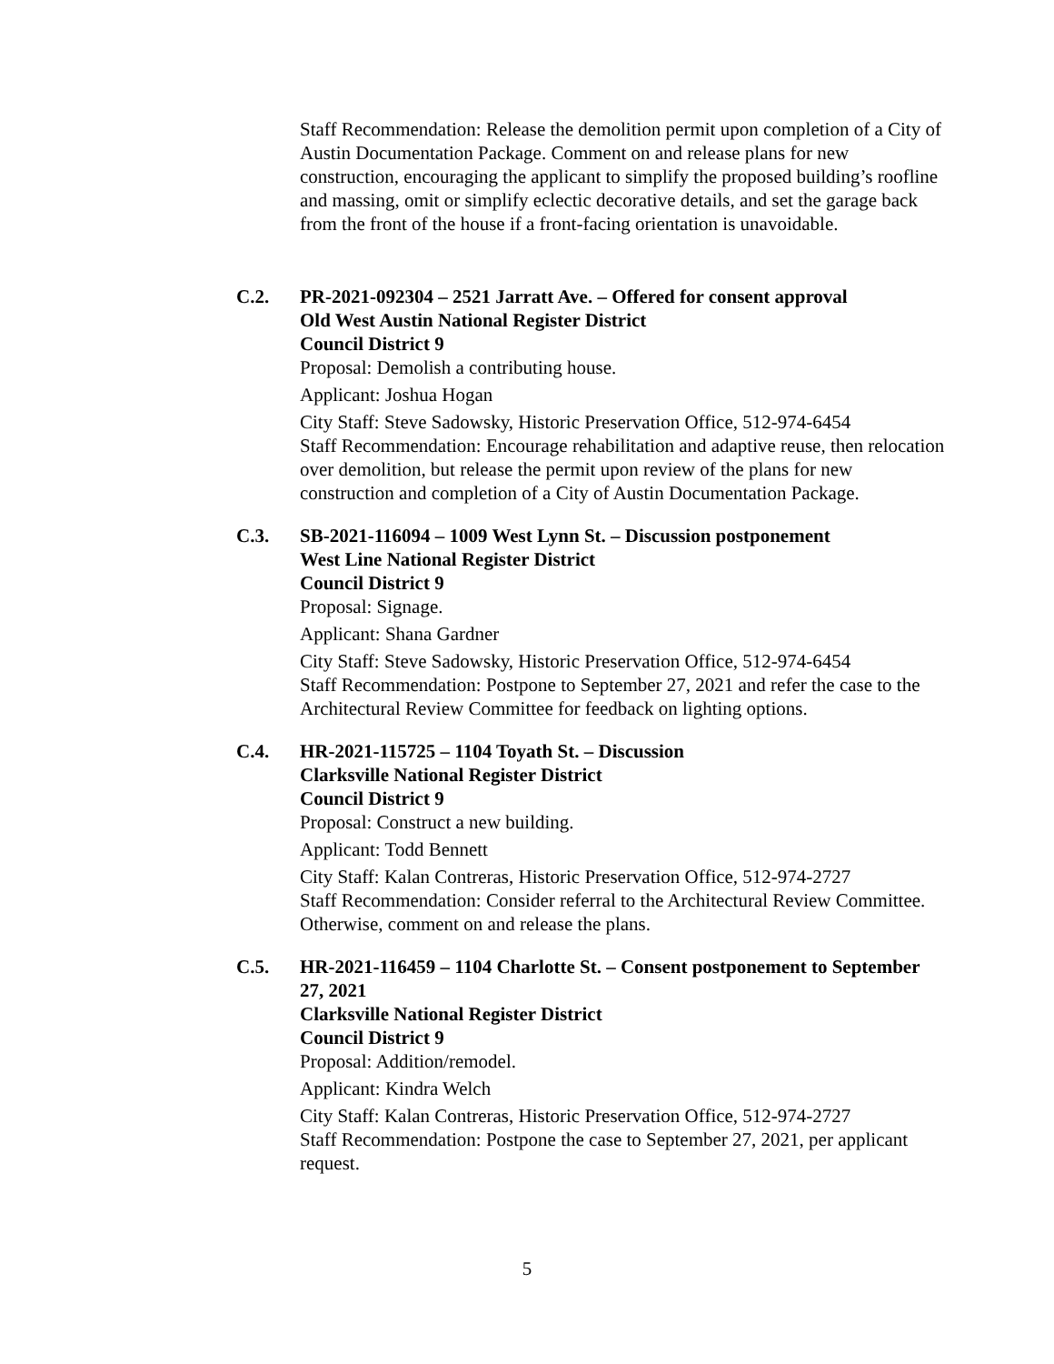Staff Recommendation: Release the demolition permit upon completion of a City of Austin Documentation Package. Comment on and release plans for new construction, encouraging the applicant to simplify the proposed building’s roofline and massing, omit or simplify eclectic decorative details, and set the garage back from the front of the house if a front-facing orientation is unavoidable.
C.2. PR-2021-092304 – 2521 Jarratt Ave. – Offered for consent approval
Old West Austin National Register District
Council District 9
Proposal: Demolish a contributing house.
Applicant: Joshua Hogan
City Staff: Steve Sadowsky, Historic Preservation Office, 512-974-6454
Staff Recommendation: Encourage rehabilitation and adaptive reuse, then relocation over demolition, but release the permit upon review of the plans for new construction and completion of a City of Austin Documentation Package.
C.3. SB-2021-116094 – 1009 West Lynn St. – Discussion postponement
West Line National Register District
Council District 9
Proposal: Signage.
Applicant: Shana Gardner
City Staff: Steve Sadowsky, Historic Preservation Office, 512-974-6454
Staff Recommendation: Postpone to September 27, 2021 and refer the case to the Architectural Review Committee for feedback on lighting options.
C.4. HR-2021-115725 – 1104 Toyath St. – Discussion
Clarksville National Register District
Council District 9
Proposal: Construct a new building.
Applicant: Todd Bennett
City Staff: Kalan Contreras, Historic Preservation Office, 512-974-2727
Staff Recommendation: Consider referral to the Architectural Review Committee. Otherwise, comment on and release the plans.
C.5. HR-2021-116459 – 1104 Charlotte St. – Consent postponement to September 27, 2021
Clarksville National Register District
Council District 9
Proposal: Addition/remodel.
Applicant: Kindra Welch
City Staff: Kalan Contreras, Historic Preservation Office, 512-974-2727
Staff Recommendation: Postpone the case to September 27, 2021, per applicant request.
5